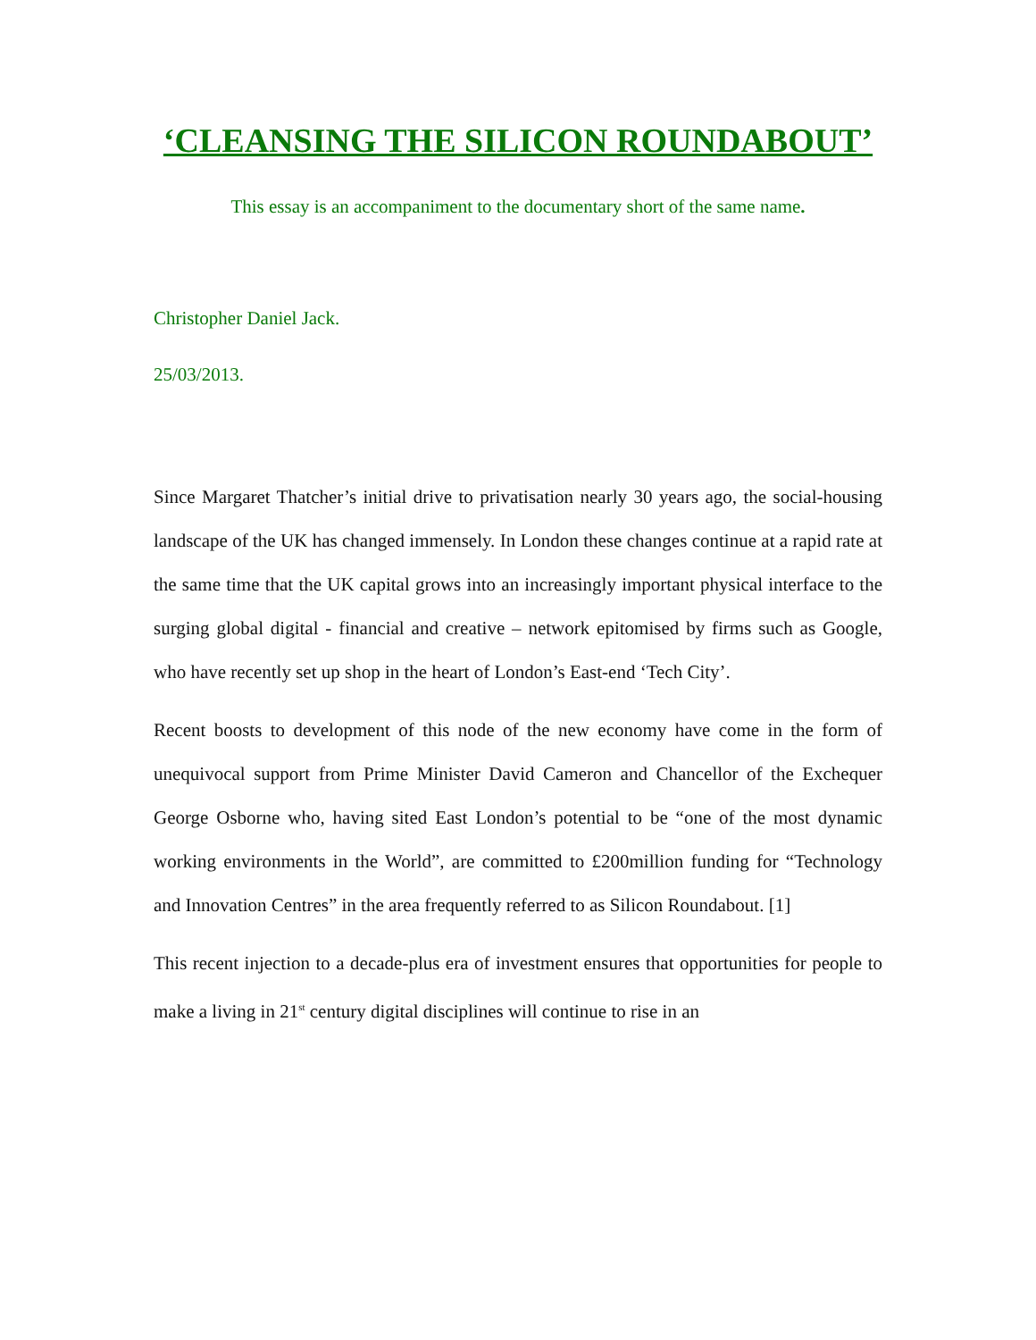‘CLEANSING THE SILICON ROUNDABOUT’
This essay is an accompaniment to the documentary short of the same name.
Christopher Daniel Jack.
25/03/2013.
Since Margaret Thatcher’s initial drive to privatisation nearly 30 years ago, the social-housing landscape of the UK has changed immensely. In London these changes continue at a rapid rate at the same time that the UK capital grows into an increasingly important physical interface to the surging global digital - financial and creative – network epitomised by firms such as Google, who have recently set up shop in the heart of London’s East-end ‘Tech City’.
Recent boosts to development of this node of the new economy have come in the form of unequivocal support from Prime Minister David Cameron and Chancellor of the Exchequer George Osborne who, having sited East London’s potential to be “one of the most dynamic working environments in the World”, are committed to £200million funding for “Technology and Innovation Centres” in the area frequently referred to as Silicon Roundabout. [1]
This recent injection to a decade-plus era of investment ensures that opportunities for people to make a living in 21<sup>st</sup> century digital disciplines will continue to rise in an